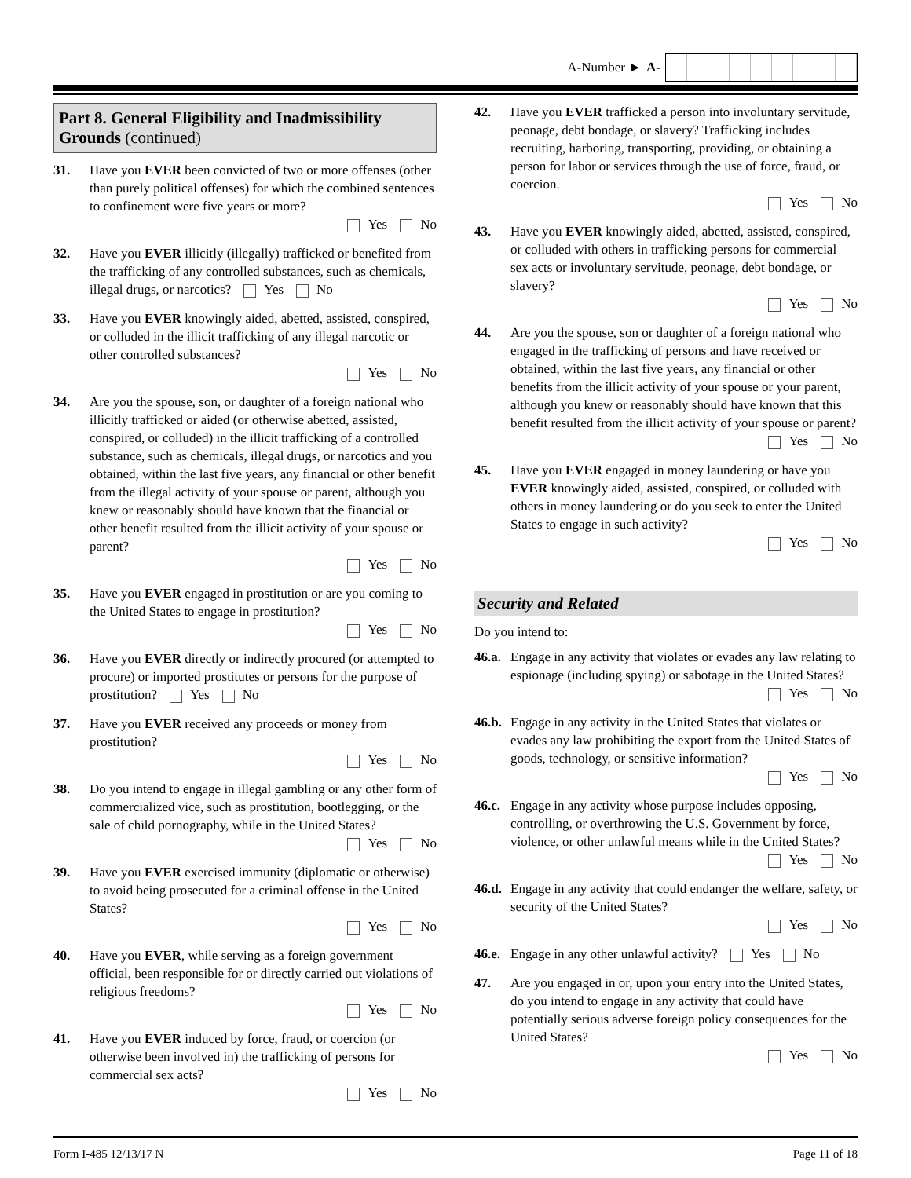A-Number ► A-
Part 8. General Eligibility and Inadmissibility Grounds (continued)
31. Have you EVER been convicted of two or more offenses (other than purely political offenses) for which the combined sentences to confinement were five years or more?
Yes No
32. Have you EVER illicitly (illegally) trafficked or benefited from the trafficking of any controlled substances, such as chemicals, illegal drugs, or narcotics? Yes No
33. Have you EVER knowingly aided, abetted, assisted, conspired, or colluded in the illicit trafficking of any illegal narcotic or other controlled substances?
Yes No
34. Are you the spouse, son, or daughter of a foreign national who illicitly trafficked or aided (or otherwise abetted, assisted, conspired, or colluded) in the illicit trafficking of a controlled substance, such as chemicals, illegal drugs, or narcotics and you obtained, within the last five years, any financial or other benefit from the illegal activity of your spouse or parent, although you knew or reasonably should have known that the financial or other benefit resulted from the illicit activity of your spouse or parent?
Yes No
35. Have you EVER engaged in prostitution or are you coming to the United States to engage in prostitution?
Yes No
36. Have you EVER directly or indirectly procured (or attempted to procure) or imported prostitutes or persons for the purpose of prostitution? Yes No
37. Have you EVER received any proceeds or money from prostitution?
Yes No
38. Do you intend to engage in illegal gambling or any other form of commercialized vice, such as prostitution, bootlegging, or the sale of child pornography, while in the United States?
Yes No
39. Have you EVER exercised immunity (diplomatic or otherwise) to avoid being prosecuted for a criminal offense in the United States?
Yes No
40. Have you EVER, while serving as a foreign government official, been responsible for or directly carried out violations of religious freedoms?
Yes No
41. Have you EVER induced by force, fraud, or coercion (or otherwise been involved in) the trafficking of persons for commercial sex acts?
Yes No
42. Have you EVER trafficked a person into involuntary servitude, peonage, debt bondage, or slavery? Trafficking includes recruiting, harboring, transporting, providing, or obtaining a person for labor or services through the use of force, fraud, or coercion.
Yes No
43. Have you EVER knowingly aided, abetted, assisted, conspired, or colluded with others in trafficking persons for commercial sex acts or involuntary servitude, peonage, debt bondage, or slavery?
Yes No
44. Are you the spouse, son or daughter of a foreign national who engaged in the trafficking of persons and have received or obtained, within the last five years, any financial or other benefits from the illicit activity of your spouse or your parent, although you knew or reasonably should have known that this benefit resulted from the illicit activity of your spouse or parent?
Yes No
45. Have you EVER engaged in money laundering or have you EVER knowingly aided, assisted, conspired, or colluded with others in money laundering or do you seek to enter the United States to engage in such activity?
Yes No
Security and Related
Do you intend to:
46.a.
Engage in any activity that violates or evades any law relating to espionage (including spying) or sabotage in the United States?
Yes No
46.b.
Engage in any activity in the United States that violates or evades any law prohibiting the export from the United States of goods, technology, or sensitive information?
Yes No
46.c.
Engage in any activity whose purpose includes opposing, controlling, or overthrowing the U.S. Government by force, violence, or other unlawful means while in the United States?
Yes No
46.d.
Engage in any activity that could endanger the welfare, safety, or security of the United States?
Yes No
46.e.
Engage in any other unlawful activity? Yes No
47. Are you engaged in or, upon your entry into the United States, do you intend to engage in any activity that could have potentially serious adverse foreign policy consequences for the United States?
Yes No
Form I-485 12/13/17 N Page 11 of 18